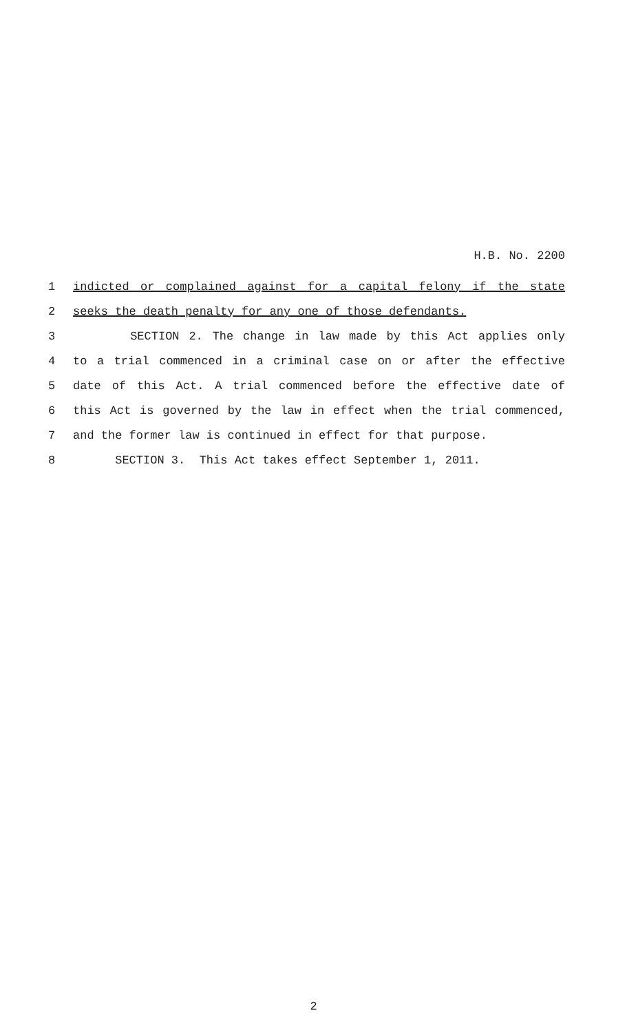H.B. No. 2200
1 indicted or complained against for a capital felony if the state
2 seeks the death penalty for any one of those defendants.
3 SECTION 2. The change in law made by this Act applies only
4 to a trial commenced in a criminal case on or after the effective
5 date of this Act. A trial commenced before the effective date of
6 this Act is governed by the law in effect when the trial commenced,
7 and the former law is continued in effect for that purpose.
8 SECTION 3. This Act takes effect September 1, 2011.
2